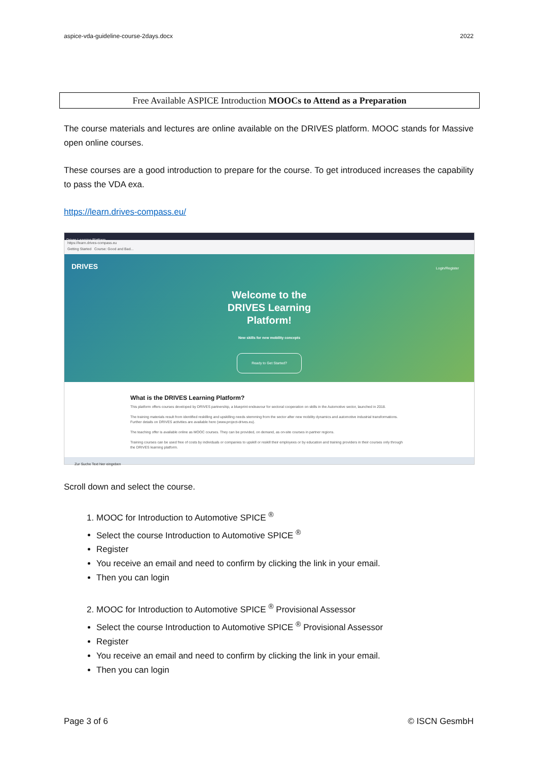aspice-vda-guideline-course-2days.docx 2022
Free Available ASPICE Introduction MOOCs to Attend as a Preparation
The course materials and lectures are online available on the DRIVES platform. MOOC stands for Massive open online courses.
These courses are a good introduction to prepare for the course. To get introduced increases the capability to pass the VDA exa.
https://learn.drives-compass.eu/
Drives Learning Platform
https://learn.drives-compass.eu
Getting Started Course: Good and Bad...
DRIVES Login/Register
Welcome to the
DRIVES Learning
Platform!
New skills for new mobility concepts
Ready to Get Started?
What is the DRIVES Learning Platform?
This platform offers courses developed by DRIVES partnership, a blueprint endeavour for sectoral cooperation on skills in the Automotive sector, launched in 2018.
The training materials result from identified reskilling and upskilling needs stemming from the sector after new mobility dynamics and automotive industrial transformations. Further details on DRIVES activities are available here (www.project-drives.eu).
The teaching offer is available online as MOOC courses. They can be provided, on demand, as on-site courses in partner regions.
Training courses can be used free of costs by individuals or companies to upskill or reskill their employees or by education and training providers in their courses only through the DRIVES learning platform.
Zur Suche Text hier eingeben
Scroll down and select the course.
1. MOOC for Introduction to Automotive SPICE <sup>®</sup>
Select the course Introduction to Automotive SPICE <sup>®</sup>
Register
You receive an email and need to confirm by clicking the link in your email.
Then you can login
2. MOOC for Introduction to Automotive SPICE <sup>®</sup> Provisional Assessor
Select the course Introduction to Automotive SPICE <sup>®</sup> Provisional Assessor
Register
You receive an email and need to confirm by clicking the link in your email.
Then you can login
Page 3 of 6 © ISCN GesmbH